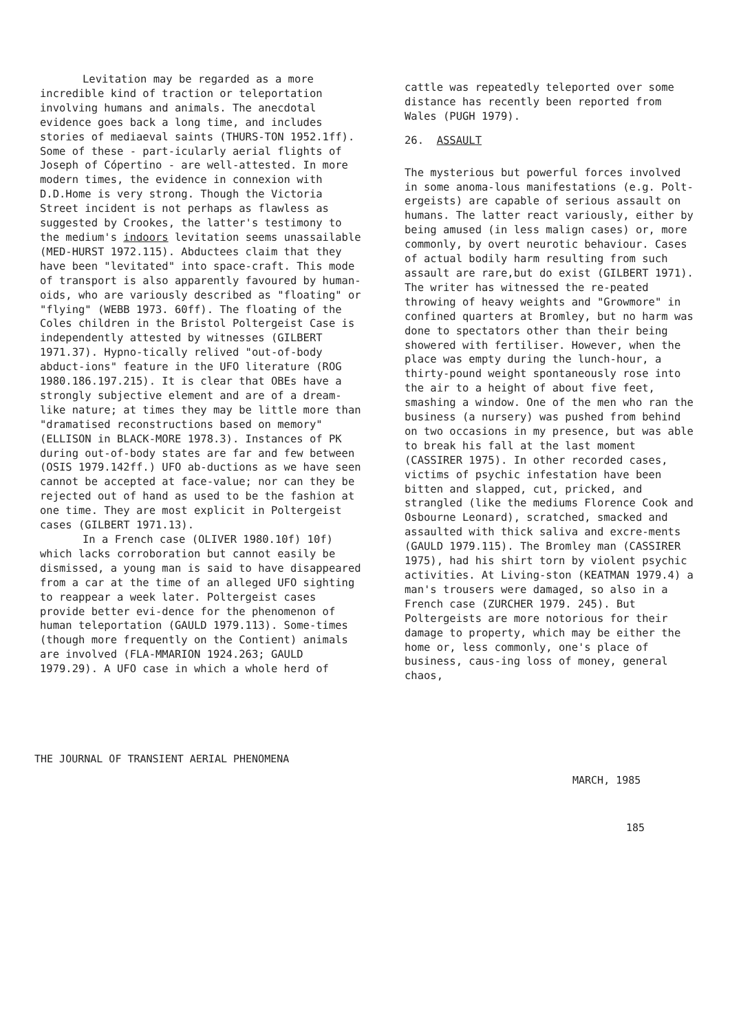Levitation may be regarded as a more incredible kind of traction or teleportation involving humans and animals. The anecdotal evidence goes back a long time, and includes stories of mediaeval saints (THURS-TON 1952.1ff). Some of these - part-icularly aerial flights of Joseph of Cópertino - are well-attested. In more modern times, the evidence in connexion with D.D.Home is very strong. Though the Victoria Street incident is not perhaps as flawless as suggested by Crookes, the latter's testimony to the medium's indoors levitation seems unassailable (MED-HURST 1972.115). Abductees claim that they have been "levitated" into space-craft. This mode of transport is also apparently favoured by human-oids, who are variously described as "floating" or "flying" (WEBB 1973. 60ff). The floating of the Coles children in the Bristol Poltergeist Case is independently attested by witnesses (GILBERT 1971.37). Hypno-tically relived "out-of-body abduct-ions" feature in the UFO literature (ROG 1980.186.197.215). It is clear that OBEs have a strongly subjective element and are of a dream-like nature; at times they may be little more than "dramatised reconstructions based on memory" (ELLISON in BLACK-MORE 1978.3). Instances of PK during out-of-body states are far and few between (OSIS 1979.142ff.) UFO ab-ductions as we have seen cannot be accepted at face-value; nor can they be rejected out of hand as used to be the fashion at one time. They are most explicit in Poltergeist cases (GILBERT 1971.13).
In a French case (OLIVER 1980.10f) 10f) which lacks corroboration but cannot easily be dismissed, a young man is said to have disappeared from a car at the time of an alleged UFO sighting to reappear a week later. Poltergeist cases provide better evi-dence for the phenomenon of human teleportation (GAULD 1979.113). Some-times (though more frequently on the Contient) animals are involved (FLA-MMARION 1924.263; GAULD 1979.29). A UFO case in which a whole herd of
cattle was repeatedly teleported over some distance has recently been reported from Wales (PUGH 1979).
26. ASSAULT
The mysterious but powerful forces involved in some anoma-lous manifestations (e.g. Polt-ergeists) are capable of serious assault on humans. The latter react variously, either by being amused (in less malign cases) or, more commonly, by overt neurotic behaviour. Cases of actual bodily harm resulting from such assault are rare,but do exist (GILBERT 1971). The writer has witnessed the re-peated throwing of heavy weights and "Growmore" in confined quarters at Bromley, but no harm was done to spectators other than their being showered with fertiliser. However, when the place was empty during the lunch-hour, a thirty-pound weight spontaneously rose into the air to a height of about five feet, smashing a window. One of the men who ran the business (a nursery) was pushed from behind on two occasions in my presence, but was able to break his fall at the last moment (CASSIRER 1975). In other recorded cases, victims of psychic infestation have been bitten and slapped, cut, pricked, and strangled (like the mediums Florence Cook and Osbourne Leonard), scratched, smacked and assaulted with thick saliva and excre-ments (GAULD 1979.115). The Bromley man (CASSIRER 1975), had his shirt torn by violent psychic activities. At Living-ston (KEATMAN 1979.4) a man's trousers were damaged, so also in a French case (ZURCHER 1979. 245). But Poltergeists are more notorious for their damage to property, which may be either the home or, less commonly, one's place of business, caus-ing loss of money, general chaos,
THE JOURNAL OF TRANSIENT AERIAL PHENOMENA
MARCH, 1985
185